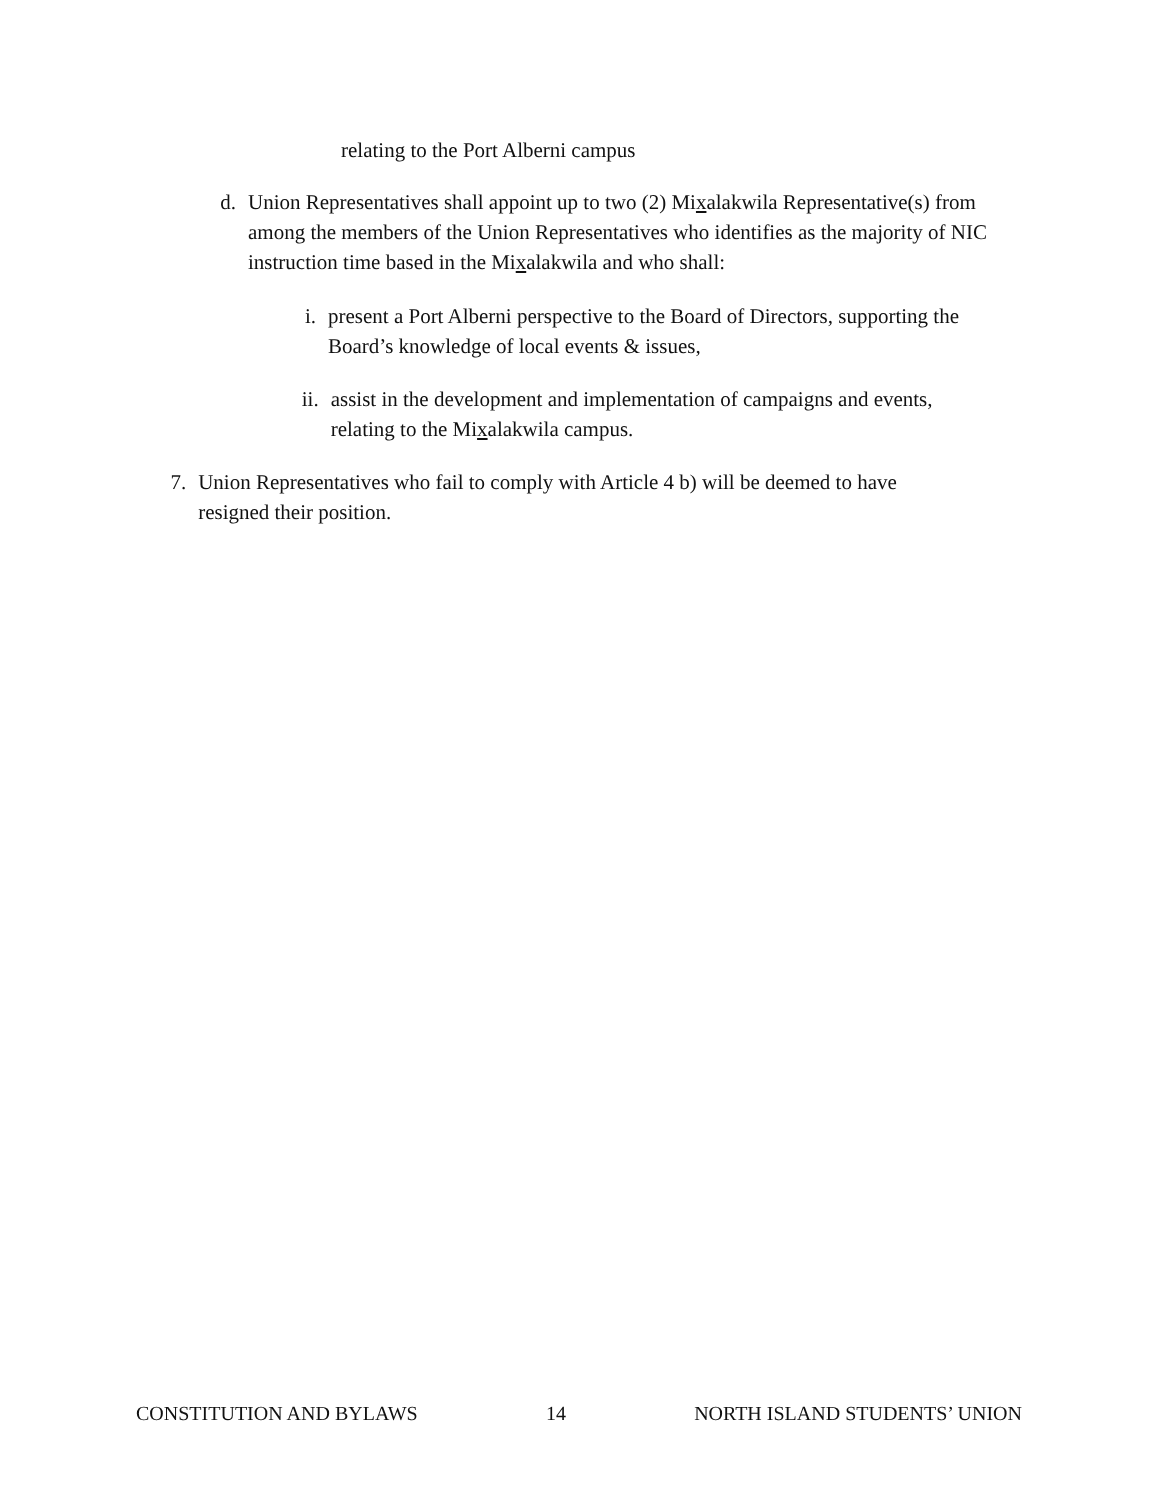relating to the Port Alberni campus
d. Union Representatives shall appoint up to two (2) Mixalakwila Representative(s) from among the members of the Union Representatives who identifies as the majority of NIC instruction time based in the Mixalakwila and who shall:
i. present a Port Alberni perspective to the Board of Directors, supporting the Board’s knowledge of local events & issues,
ii. assist in the development and implementation of campaigns and events, relating to the Mixalakwila campus.
7. Union Representatives who fail to comply with Article 4 b) will be deemed to have resigned their position.
CONSTITUTION AND BYLAWS 14 NORTH ISLAND STUDENTS’ UNION